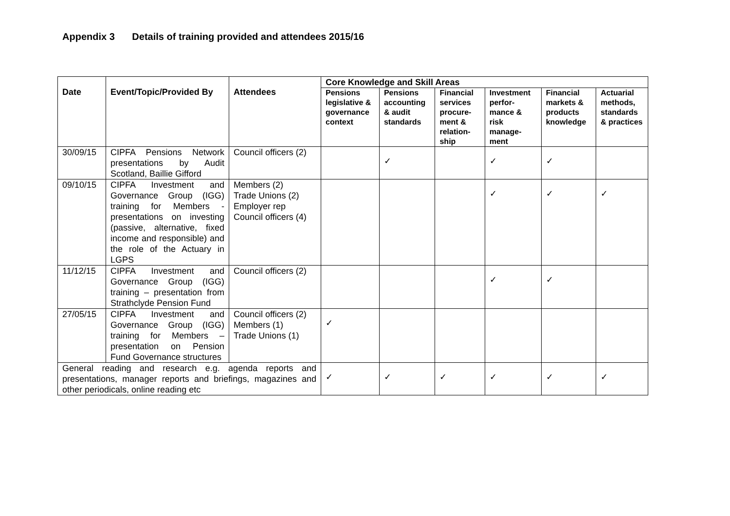Appendix 3 Details of training provided and attendees 2015/16
| Date | Event/Topic/Provided By | Attendees | Core Knowledge and Skill Areas | | | | | |
| --- | --- | --- | --- | --- | --- | --- | --- | --- |
| | | | Pensions legislative & governance context | Pensions accounting & audit standards | Financial services procure-ment & relation-ship | Investment perfor-mance & risk manage-ment | Financial markets & products knowledge | Actuarial methods, standards & practices |
| 30/09/15 | CIPFA Pensions Network presentations by Audit Scotland, Baillie Gifford | Council officers (2) | | ✓ | | ✓ | ✓ | |
| 09/10/15 | CIPFA Investment and Governance Group (IGG) training for Members - presentations on investing (passive, alternative, fixed income and responsible) and the role of the Actuary in LGPS | Members (2) Trade Unions (2) Employer rep Council officers (4) | | | | ✓ | ✓ | ✓ |
| 11/12/15 | CIPFA Investment and Governance Group (IGG) training – presentation from Strathclyde Pension Fund | Council officers (2) | | | | ✓ | ✓ | |
| 27/05/15 | CIPFA Investment and Governance Group (IGG) training for Members – presentation on Pension Fund Governance structures | Council officers (2) Members (1) Trade Unions (1) | ✓ | | | | | |
| General reading and research e.g. agenda reports and presentations, manager reports and briefings, magazines and other periodicals, online reading etc | | | ✓ | ✓ | ✓ | ✓ | ✓ | ✓ |